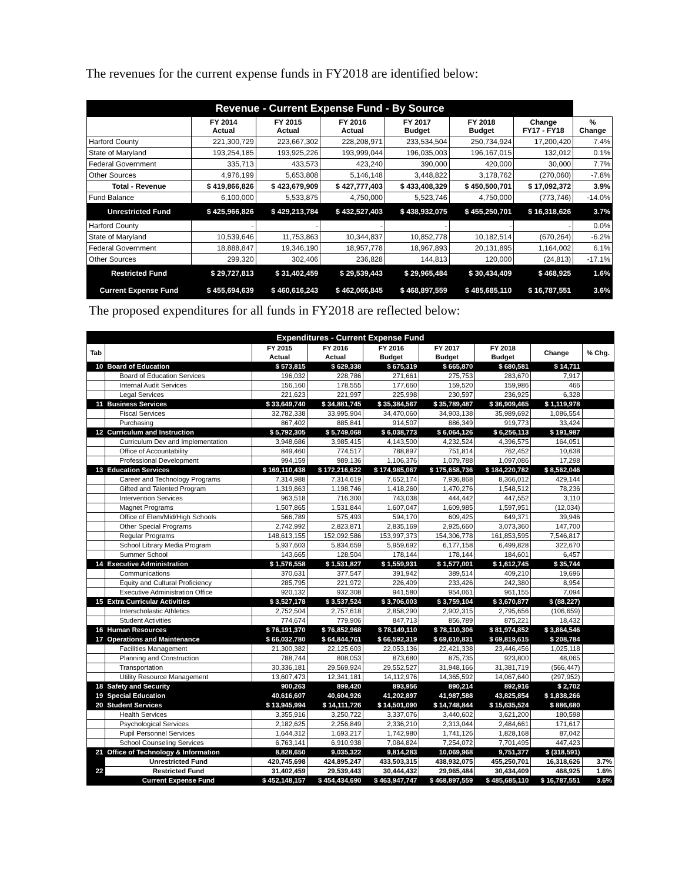The revenues for the current expense funds in FY2018 are identified below:
| Revenue - Current Expense Fund - By Source | | | | | | | |
| | FY 2014 Actual | FY 2015 Actual | FY 2016 Actual | FY 2017 Budget | FY 2018 Budget | Change FY17 - FY18 | % Change |
| Harford County | 221,300,729 | 223,667,302 | 228,208,971 | 233,534,504 | 250,734,924 | 17,200,420 | 7.4% |
| State of Maryland | 193,254,185 | 193,925,226 | 193,999,044 | 196,035,003 | 196,167,015 | 132,012 | 0.1% |
| Federal Government | 335,713 | 433,573 | 423,240 | 390,000 | 420,000 | 30,000 | 7.7% |
| Other Sources | 4,976,199 | 5,653,808 | 5,146,148 | 3,448,822 | 3,178,762 | (270,060) | -7.8% |
| Total - Revenue | $ 419,866,826 | $ 423,679,909 | $ 427,777,403 | $ 433,408,329 | $ 450,500,701 | $ 17,092,372 | 3.9% |
| Fund Balance | 6,100,000 | 5,533,875 | 4,750,000 | 5,523,746 | 4,750,000 | (773,746) | -14.0% |
| Unrestricted Fund | $ 425,966,826 | $ 429,213,784 | $ 432,527,403 | $ 438,932,075 | $ 455,250,701 | $ 16,318,626 | 3.7% |
| Harford County | - | - | - | - | - | - | 0.0% |
| State of Maryland | 10,539,646 | 11,753,863 | 10,344,837 | 10,852,778 | 10,182,514 | (670,264) | -6.2% |
| Federal Government | 18,888,847 | 19,346,190 | 18,957,778 | 18,967,893 | 20,131,895 | 1,164,002 | 6.1% |
| Other Sources | 299,320 | 302,406 | 236,828 | 144,813 | 120,000 | (24,813) | -17.1% |
| Restricted Fund | $ 29,727,813 | $ 31,402,459 | $ 29,539,443 | $ 29,965,484 | $ 30,434,409 | $ 468,925 | 1.6% |
| Current Expense Fund | $ 455,694,639 | $ 460,616,243 | $ 462,066,845 | $ 468,897,559 | $ 485,685,110 | $ 16,787,551 | 3.6% |
The proposed expenditures for all funds in FY2018 are reflected below:
| Expenditures - Current Expense Fund | | | | | | | | |
| Tab | | FY 2015 Actual | FY 2016 Actual | FY 2016 Budget | FY 2017 Budget | FY 2018 Budget | Change | % Chg. |
| 10 | Board of Education | $ 573,815 | $ 629,338 | $ 675,319 | $ 665,870 | $ 680,581 | $ 14,711 | |
| | Board of Education Services | 196,032 | 228,786 | 271,661 | 275,753 | 283,670 | 7,917 | |
| | Internal Audit Services | 156,160 | 178,555 | 177,660 | 159,520 | 159,986 | 466 | |
| | Legal Services | 221,623 | 221,997 | 225,998 | 230,597 | 236,925 | 6,328 | |
| 11 | Business Services | $ 33,649,740 | $ 34,881,745 | $ 35,384,567 | $ 35,789,487 | $ 36,909,465 | $ 1,119,978 | |
| | Fiscal Services | 32,782,338 | 33,995,904 | 34,470,060 | 34,903,138 | 35,989,692 | 1,086,554 | |
| | Purchasing | 867,402 | 885,841 | 914,507 | 886,349 | 919,773 | 33,424 | |
| 12 | Curriculum and Instruction | $ 5,792,305 | $ 5,749,068 | $ 6,038,773 | $ 6,064,126 | $ 6,256,113 | $ 191,987 | |
| | Curriculum Dev and Implementation | 3,948,686 | 3,985,415 | 4,143,500 | 4,232,524 | 4,396,575 | 164,051 | |
| | Office of Accountability | 849,460 | 774,517 | 788,897 | 751,814 | 762,452 | 10,638 | |
| | Professional Development | 994,159 | 989,136 | 1,106,376 | 1,079,788 | 1,097,086 | 17,298 | |
| 13 | Education Services | $ 169,110,438 | $ 172,216,622 | $ 174,985,067 | $ 175,658,736 | $ 184,220,782 | $ 8,562,046 | |
| | Career and Technology Programs | 7,314,988 | 7,314,619 | 7,652,174 | 7,936,868 | 8,366,012 | 429,144 | |
| | Gifted and Talented Program | 1,319,863 | 1,198,746 | 1,418,260 | 1,470,276 | 1,548,512 | 78,236 | |
| | Intervention Services | 963,518 | 716,300 | 743,038 | 444,442 | 447,552 | 3,110 | |
| | Magnet Programs | 1,507,865 | 1,531,844 | 1,607,047 | 1,609,985 | 1,597,951 | (12,034) | |
| | Office of Elem/Mid/High Schools | 566,789 | 575,493 | 594,170 | 609,425 | 649,371 | 39,946 | |
| | Other Special Programs | 2,742,992 | 2,823,871 | 2,835,169 | 2,925,660 | 3,073,360 | 147,700 | |
| | Regular Programs | 148,613,155 | 152,092,586 | 153,997,373 | 154,306,778 | 161,853,595 | 7,546,817 | |
| | School Library Media Program | 5,937,603 | 5,834,659 | 5,959,692 | 6,177,158 | 6,499,828 | 322,670 | |
| | Summer School | 143,665 | 128,504 | 178,144 | 178,144 | 184,601 | 6,457 | |
| 14 | Executive Administration | $ 1,576,558 | $ 1,531,827 | $ 1,559,931 | $ 1,577,001 | $ 1,612,745 | $ 35,744 | |
| | Communications | 370,631 | 377,547 | 391,942 | 389,514 | 409,210 | 19,696 | |
| | Equity and Cultural Proficiency | 285,795 | 221,972 | 226,409 | 233,426 | 242,380 | 8,954 | |
| | Executive Administration Office | 920,132 | 932,308 | 941,580 | 954,061 | 961,155 | 7,094 | |
| 15 | Extra Curricular Activities | $ 3,527,178 | $ 3,537,524 | $ 3,706,003 | $ 3,759,104 | $ 3,670,877 | $ (88,227) | |
| | Interscholastic Athletics | 2,752,504 | 2,757,618 | 2,858,290 | 2,902,315 | 2,795,656 | (106,659) | |
| | Student Activities | 774,674 | 779,906 | 847,713 | 856,789 | 875,221 | 18,432 | |
| 16 | Human Resources | $ 76,191,370 | $ 76,852,968 | $ 78,149,110 | $ 78,110,306 | $ 81,974,852 | $ 3,864,546 | |
| 17 | Operations and Maintenance | $ 66,032,780 | $ 64,844,761 | $ 66,592,319 | $ 69,610,831 | $ 69,819,615 | $ 208,784 | |
| | Facilities Management | 21,300,382 | 22,125,603 | 22,053,136 | 22,421,338 | 23,446,456 | 1,025,118 | |
| | Planning and Construction | 788,744 | 808,053 | 873,680 | 875,735 | 923,800 | 48,065 | |
| | Transportation | 30,336,181 | 29,569,924 | 29,552,527 | 31,948,166 | 31,381,719 | (566,447) | |
| | Utility Resource Management | 13,607,473 | 12,341,181 | 14,112,976 | 14,365,592 | 14,067,640 | (297,952) | |
| 18 | Safety and Security | 900,263 | 899,420 | 893,956 | 890,214 | 892,916 | $ 2,702 | |
| 19 | Special Education | 40,616,607 | 40,604,926 | 41,202,897 | 41,987,588 | 43,825,854 | $ 1,838,266 | |
| 20 | Student Services | $ 13,945,994 | $ 14,111,726 | $ 14,501,090 | $ 14,748,844 | $ 15,635,524 | $ 886,680 | |
| | Health Services | 3,355,916 | 3,250,722 | 3,337,076 | 3,440,602 | 3,621,200 | 180,598 | |
| | Psychological Services | 2,182,625 | 2,256,849 | 2,336,210 | 2,313,044 | 2,484,661 | 171,617 | |
| | Pupil Personnel Services | 1,644,312 | 1,693,217 | 1,742,980 | 1,741,126 | 1,828,168 | 87,042 | |
| | School Counseling Services | 6,763,141 | 6,910,938 | 7,084,824 | 7,254,072 | 7,701,495 | 447,423 | |
| 21 | Office of Technology & Information | 8,828,650 | 9,035,322 | 9,814,283 | 10,069,968 | 9,751,377 | $ (318,591) | |
| | Unrestricted Fund | 420,745,698 | 424,895,247 | 433,503,315 | 438,932,075 | 455,250,701 | 16,318,626 | 3.7% |
| 22 | Restricted Fund | 31,402,459 | 29,539,443 | 30,444,432 | 29,965,484 | 30,434,409 | 468,925 | 1.6% |
| | Current Expense Fund | $ 452,148,157 | $ 454,434,690 | $ 463,947,747 | $ 468,897,559 | $ 485,685,110 | $ 16,787,551 | 3.6% |